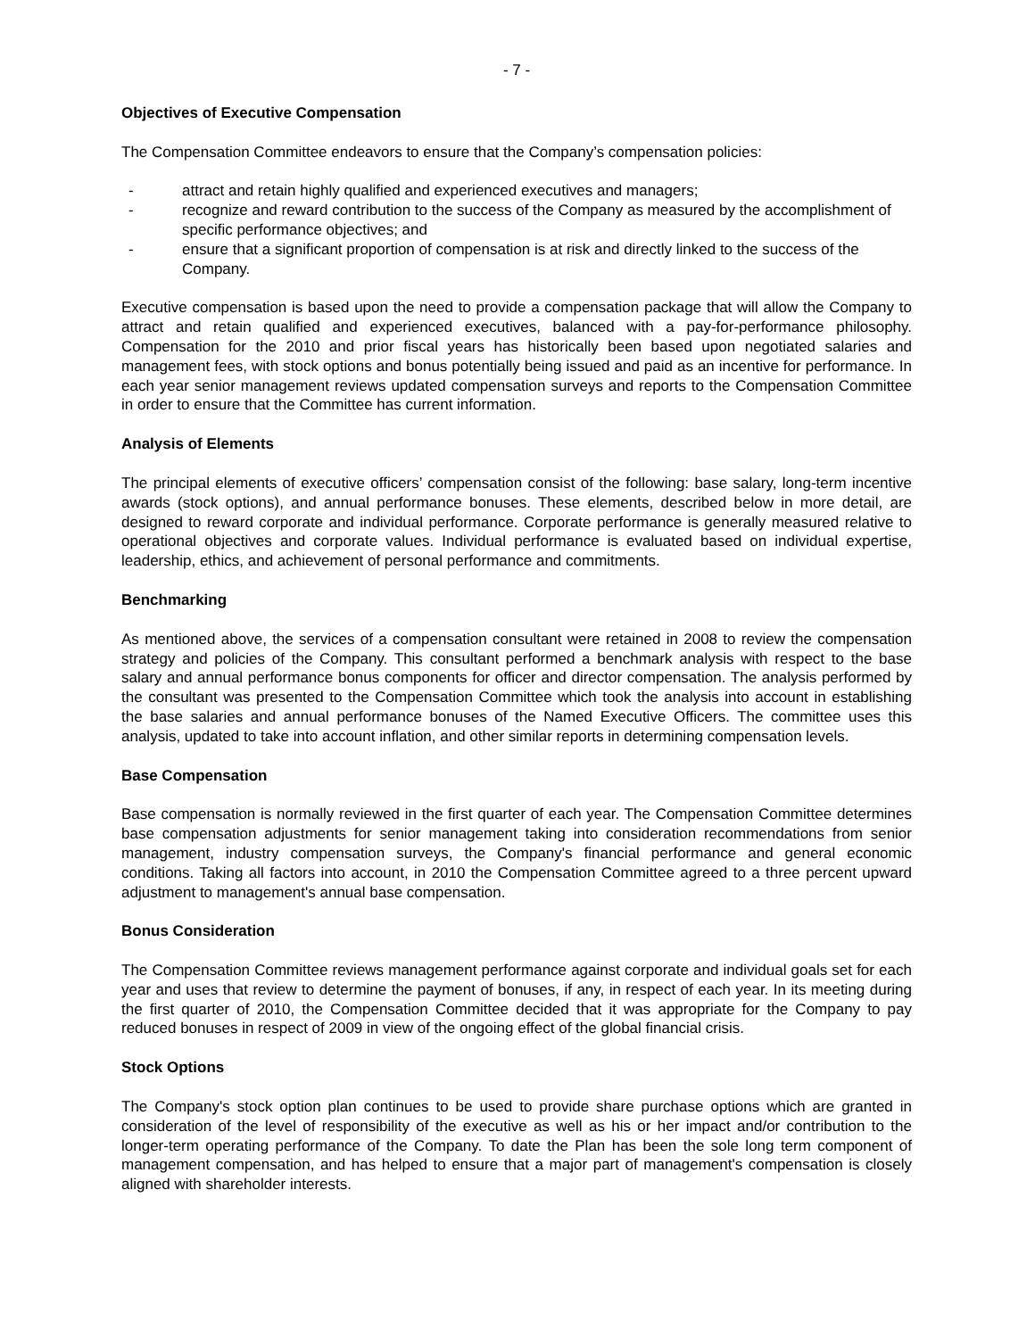- 7 -
Objectives of Executive Compensation
The Compensation Committee endeavors to ensure that the Company’s compensation policies:
- attract and retain highly qualified and experienced executives and managers;
- recognize and reward contribution to the success of the Company as measured by the accomplishment of specific performance objectives; and
- ensure that a significant proportion of compensation is at risk and directly linked to the success of the Company.
Executive compensation is based upon the need to provide a compensation package that will allow the Company to attract and retain qualified and experienced executives, balanced with a pay-for-performance philosophy. Compensation for the 2010 and prior fiscal years has historically been based upon negotiated salaries and management fees, with stock options and bonus potentially being issued and paid as an incentive for performance. In each year senior management reviews updated compensation surveys and reports to the Compensation Committee in order to ensure that the Committee has current information.
Analysis of Elements
The principal elements of executive officers’ compensation consist of the following: base salary, long-term incentive awards (stock options), and annual performance bonuses. These elements, described below in more detail, are designed to reward corporate and individual performance. Corporate performance is generally measured relative to operational objectives and corporate values. Individual performance is evaluated based on individual expertise, leadership, ethics, and achievement of personal performance and commitments.
Benchmarking
As mentioned above, the services of a compensation consultant were retained in 2008 to review the compensation strategy and policies of the Company. This consultant performed a benchmark analysis with respect to the base salary and annual performance bonus components for officer and director compensation. The analysis performed by the consultant was presented to the Compensation Committee which took the analysis into account in establishing the base salaries and annual performance bonuses of the Named Executive Officers. The committee uses this analysis, updated to take into account inflation, and other similar reports in determining compensation levels.
Base Compensation
Base compensation is normally reviewed in the first quarter of each year. The Compensation Committee determines base compensation adjustments for senior management taking into consideration recommendations from senior management, industry compensation surveys, the Company's financial performance and general economic conditions. Taking all factors into account, in 2010 the Compensation Committee agreed to a three percent upward adjustment to management's annual base compensation.
Bonus Consideration
The Compensation Committee reviews management performance against corporate and individual goals set for each year and uses that review to determine the payment of bonuses, if any, in respect of each year. In its meeting during the first quarter of 2010, the Compensation Committee decided that it was appropriate for the Company to pay reduced bonuses in respect of 2009 in view of the ongoing effect of the global financial crisis.
Stock Options
The Company's stock option plan continues to be used to provide share purchase options which are granted in consideration of the level of responsibility of the executive as well as his or her impact and/or contribution to the longer-term operating performance of the Company. To date the Plan has been the sole long term component of management compensation, and has helped to ensure that a major part of management's compensation is closely aligned with shareholder interests.